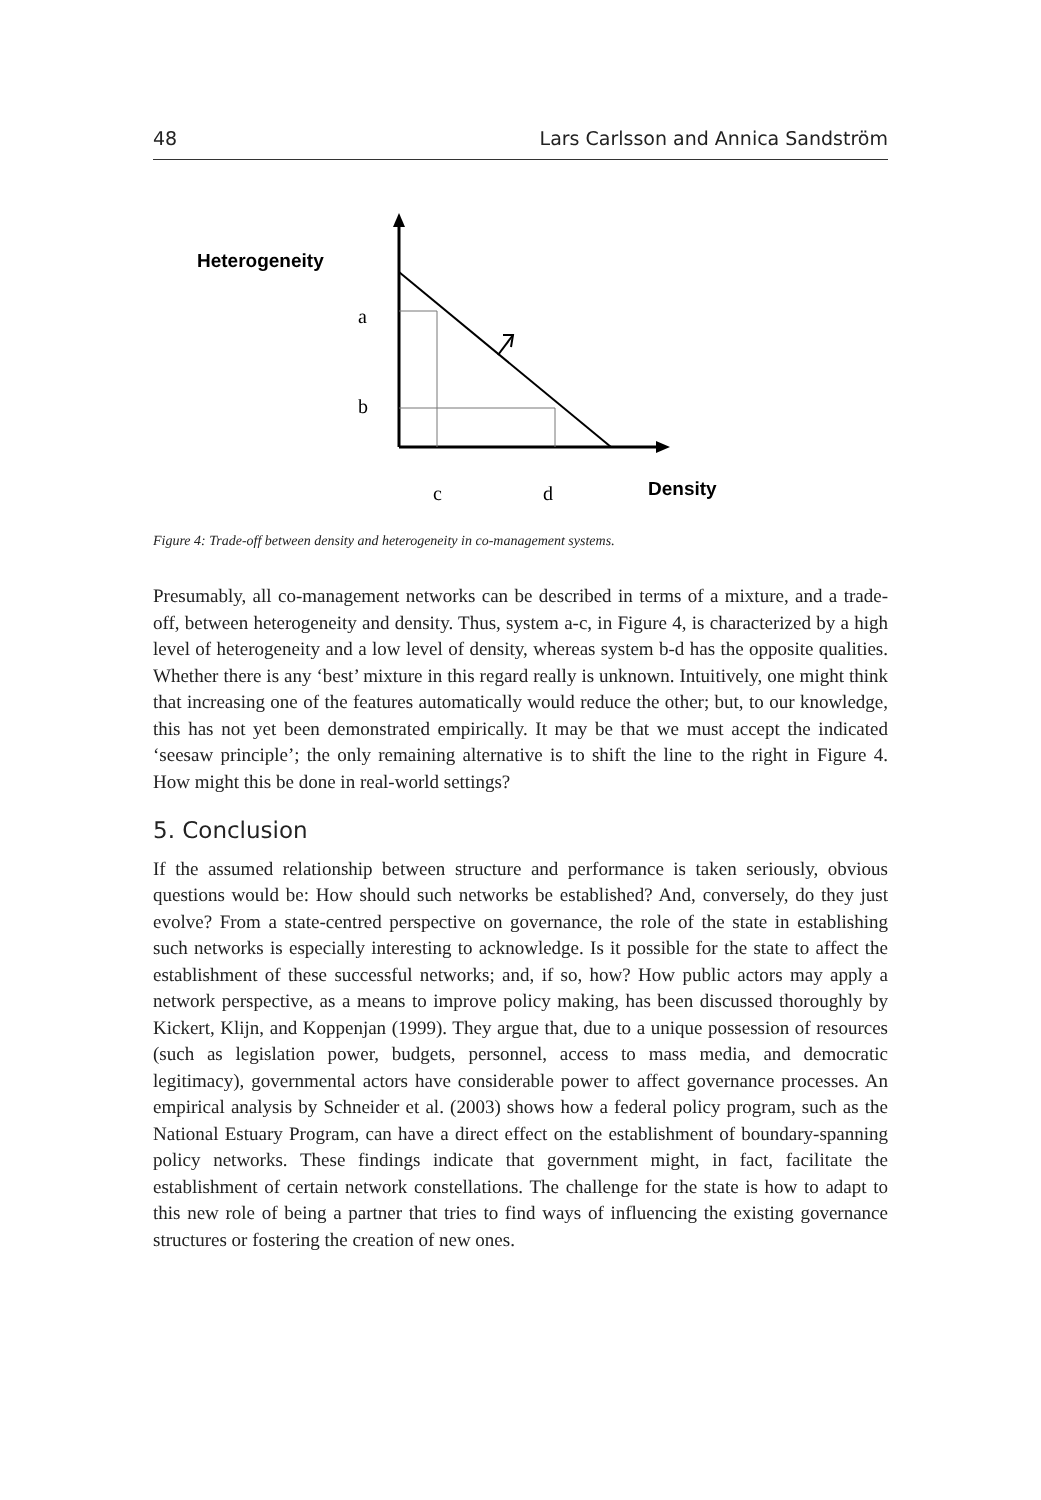48 Lars Carlsson and Annica Sandström
Heterogeneity
a
b
c
d
Density
Figure 4: Trade-off between density and heterogeneity in co-management systems.
Presumably, all co-management networks can be described in terms of a mixture, and a trade-off, between heterogeneity and density. Thus, system a-c, in Figure 4, is characterized by a high level of heterogeneity and a low level of density, whereas system b-d has the opposite qualities. Whether there is any ‘best’ mixture in this regard really is unknown. Intuitively, one might think that increasing one of the features automatically would reduce the other; but, to our knowledge, this has not yet been demonstrated empirically. It may be that we must accept the indicated ‘seesaw principle’; the only remaining alternative is to shift the line to the right in Figure 4. How might this be done in real-world settings?
5. Conclusion
If the assumed relationship between structure and performance is taken seriously, obvious questions would be: How should such networks be established? And, conversely, do they just evolve? From a state-centred perspective on governance, the role of the state in establishing such networks is especially interesting to acknowledge. Is it possible for the state to affect the establishment of these successful networks; and, if so, how? How public actors may apply a network perspective, as a means to improve policy making, has been discussed thoroughly by Kickert, Klijn, and Koppenjan (1999). They argue that, due to a unique possession of resources (such as legislation power, budgets, personnel, access to mass media, and democratic legitimacy), governmental actors have considerable power to affect governance processes. An empirical analysis by Schneider et al. (2003) shows how a federal policy program, such as the National Estuary Program, can have a direct effect on the establishment of boundary-spanning policy networks. These findings indicate that government might, in fact, facilitate the establishment of certain network constellations. The challenge for the state is how to adapt to this new role of being a partner that tries to find ways of influencing the existing governance structures or fostering the creation of new ones.